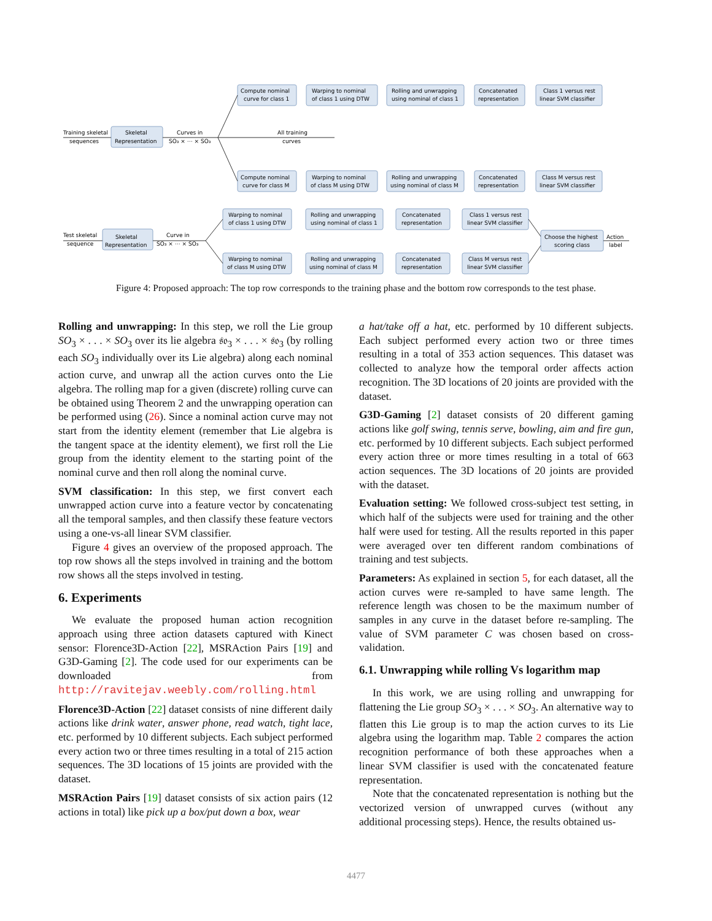Compute nominal
curve for class 1
Warping to nominal
of class 1 using DTW
Rolling and unwrapping
using nominal of class 1
Concatenated
representation
Class 1 versus rest
linear SVM classifier
Training skeletal
sequences
Skeletal
Representation
Curves in
SO₃ × ⋯ × SO₃
All training
curves
Compute nominal
curve for class M
Warping to nominal
of class M using DTW
Rolling and unwrapping
using nominal of class M
Concatenated
representation
Class M versus rest
linear SVM classifier
Test skeletal
sequence
Skeletal
Representation
Curve in
SO₃ × ⋯ × SO₃
Warping to nominal
of class 1 using DTW
Rolling and unwrapping
using nominal of class 1
Concatenated
representation
Class 1 versus rest
linear SVM classifier
Warping to nominal
of class M using DTW
Rolling and unwrapping
using nominal of class M
Concatenated
representation
Class M versus rest
linear SVM classifier
Choose the highest
scoring class
Action
label
Figure 4: Proposed approach: The top row corresponds to the training phase and the bottom row corresponds to the test phase.
Rolling and unwrapping: In this step, we roll the Lie group SO<sub>3</sub> × . . . × SO<sub>3</sub> over its lie algebra 𝔰𝔬<sub>3</sub> × . . . × 𝔰𝔬<sub>3</sub> (by rolling each SO<sub>3</sub> individually over its Lie algebra) along each nominal action curve, and unwrap all the action curves onto the Lie algebra. The rolling map for a given (discrete) rolling curve can be obtained using Theorem 2 and the unwrapping operation can be performed using (26). Since a nominal action curve may not start from the identity element (remember that Lie algebra is the tangent space at the identity element), we first roll the Lie group from the identity element to the starting point of the nominal curve and then roll along the nominal curve.
SVM classification: In this step, we first convert each unwrapped action curve into a feature vector by concatenating all the temporal samples, and then classify these feature vectors using a one-vs-all linear SVM classifier.
Figure 4 gives an overview of the proposed approach. The top row shows all the steps involved in training and the bottom row shows all the steps involved in testing.
6. Experiments
We evaluate the proposed human action recognition approach using three action datasets captured with Kinect sensor: Florence3D-Action [22], MSRAction Pairs [19] and G3D-Gaming [2]. The code used for our experiments can be downloaded from http://ravitejav.weebly.com/rolling.html
Florence3D-Action [22] dataset consists of nine different daily actions like drink water, answer phone, read watch, tight lace, etc. performed by 10 different subjects. Each subject performed every action two or three times resulting in a total of 215 action sequences. The 3D locations of 15 joints are provided with the dataset.
MSRAction Pairs [19] dataset consists of six action pairs (12 actions in total) like pick up a box/put down a box, wear
a hat/take off a hat, etc. performed by 10 different subjects. Each subject performed every action two or three times resulting in a total of 353 action sequences. This dataset was collected to analyze how the temporal order affects action recognition. The 3D locations of 20 joints are provided with the dataset.
G3D-Gaming [2] dataset consists of 20 different gaming actions like golf swing, tennis serve, bowling, aim and fire gun, etc. performed by 10 different subjects. Each subject performed every action three or more times resulting in a total of 663 action sequences. The 3D locations of 20 joints are provided with the dataset.
Evaluation setting: We followed cross-subject test setting, in which half of the subjects were used for training and the other half were used for testing. All the results reported in this paper were averaged over ten different random combinations of training and test subjects.
Parameters: As explained in section 5, for each dataset, all the action curves were re-sampled to have same length. The reference length was chosen to be the maximum number of samples in any curve in the dataset before re-sampling. The value of SVM parameter C was chosen based on cross-validation.
6.1. Unwrapping while rolling Vs logarithm map
In this work, we are using rolling and unwrapping for flattening the Lie group SO<sub>3</sub> × . . . × SO<sub>3</sub>. An alternative way to flatten this Lie group is to map the action curves to its Lie algebra using the logarithm map. Table 2 compares the action recognition performance of both these approaches when a linear SVM classifier is used with the concatenated feature representation.
Note that the concatenated representation is nothing but the vectorized version of unwrapped curves (without any additional processing steps). Hence, the results obtained us-
4477